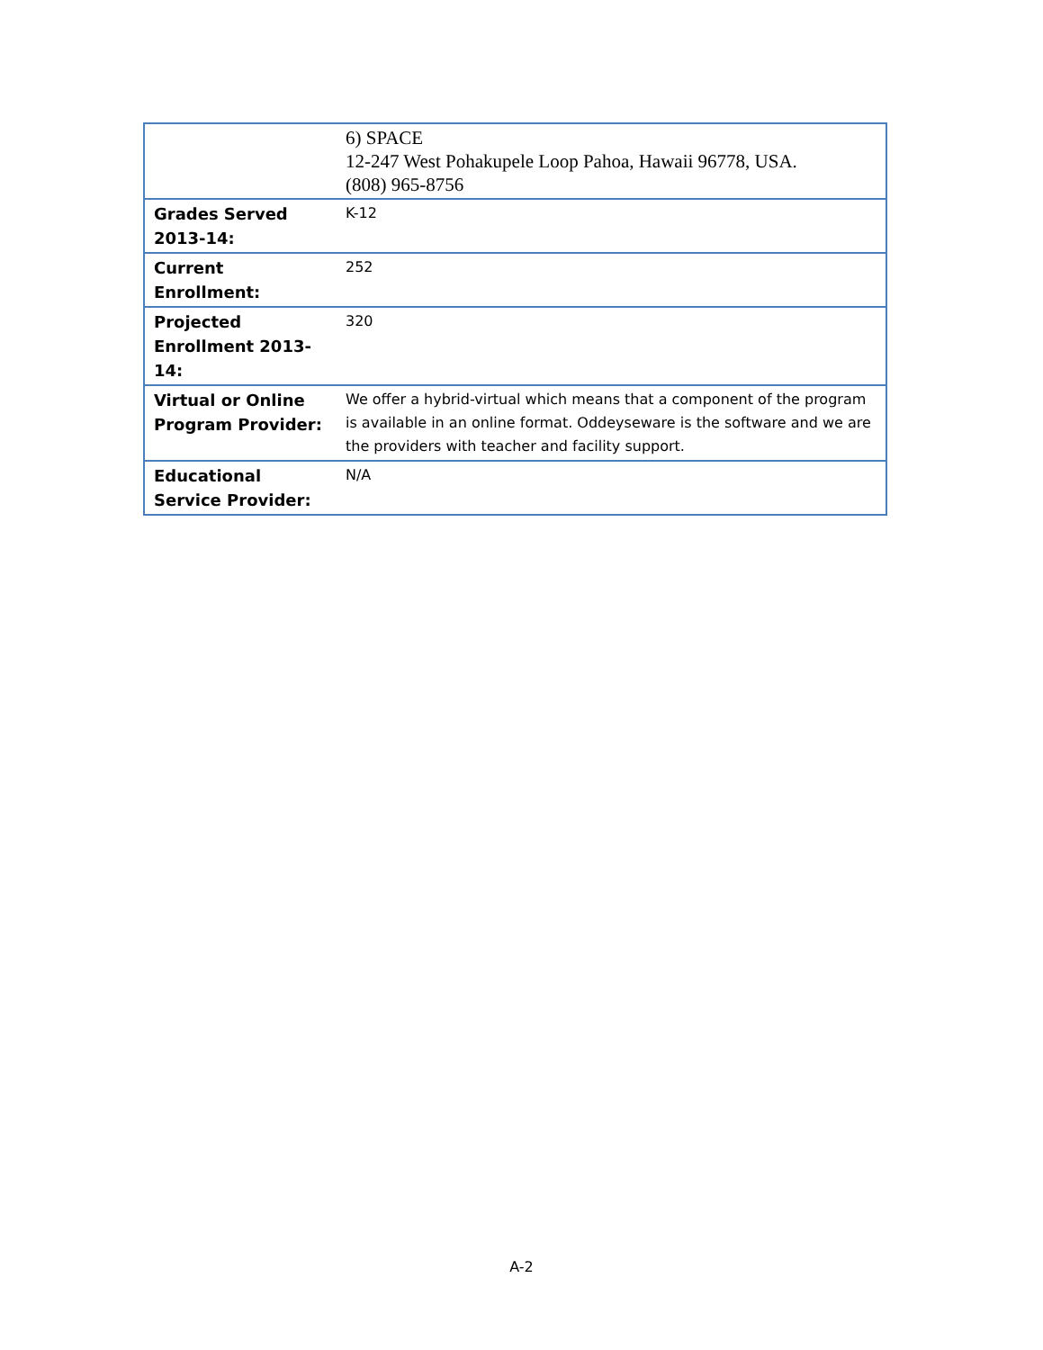| | 6) SPACE 12-247 West Pohakupele Loop Pahoa, Hawaii 96778, USA. (808) 965-8756 |
| Grades Served 2013-14: | K-12 |
| Current Enrollment: | 252 |
| Projected Enrollment 2013-14: | 320 |
| Virtual or Online Program Provider: | We offer a hybrid-virtual which means that a component of the program is available in an online format. Oddeyseware is the software and we are the providers with teacher and facility support. |
| Educational Service Provider: | N/A |
A-2